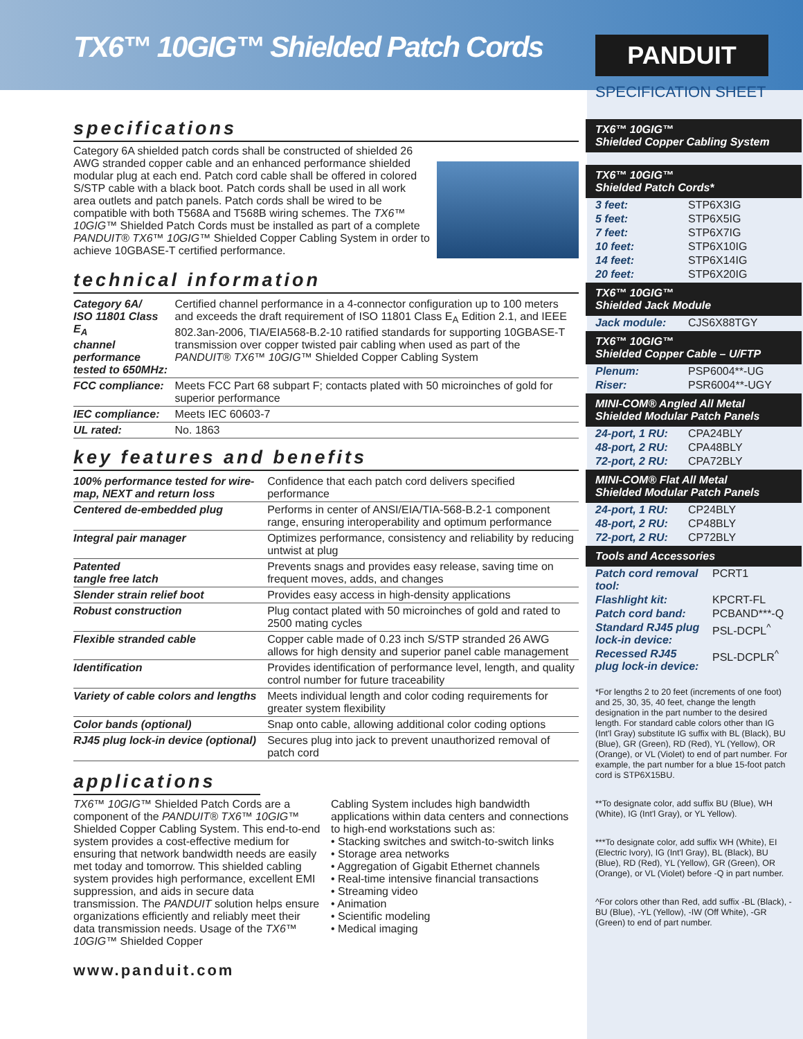TX6™ 10GIG™ Shielded Patch Cords
specifications
Category 6A shielded patch cords shall be constructed of shielded 26 AWG stranded copper cable and an enhanced performance shielded modular plug at each end. Patch cord cable shall be offered in colored S/STP cable with a black boot. Patch cords shall be used in all work area outlets and patch panels. Patch cords shall be wired to be compatible with both T568A and T568B wiring schemes. The TX6™ 10GIG™ Shielded Patch Cords must be installed as part of a complete PANDUIT® TX6™ 10GIG™ Shielded Copper Cabling System in order to achieve 10GBASE-T certified performance.
technical information
| Category 6A/ ISO 11801 Class E<sub>A</sub> channel performance tested to 650MHz: | Certified channel performance in a 4-connector configuration up to 100 meters and exceeds the draft requirement of ISO 11801 Class E<sub>A</sub> Edition 2.1, and IEEE 802.3an-2006, TIA/EIA568-B.2-10 ratified standards for supporting 10GBASE-T transmission over copper twisted pair cabling when used as part of the PANDUIT® TX6™ 10GIG™ Shielded Copper Cabling System |
| FCC compliance: | Meets FCC Part 68 subpart F; contacts plated with 50 microinches of gold for superior performance |
| IEC compliance: | Meets IEC 60603-7 |
| UL rated: | No. 1863 |
key features and benefits
| 100% performance tested for wire-map, NEXT and return loss | Confidence that each patch cord delivers specified performance |
| Centered de-embedded plug | Performs in center of ANSI/EIA/TIA-568-B.2-1 component range, ensuring interoperability and optimum performance |
| Integral pair manager | Optimizes performance, consistency and reliability by reducing untwist at plug |
| Patented tangle free latch | Prevents snags and provides easy release, saving time on frequent moves, adds, and changes |
| Slender strain relief boot | Provides easy access in high-density applications |
| Robust construction | Plug contact plated with 50 microinches of gold and rated to 2500 mating cycles |
| Flexible stranded cable | Copper cable made of 0.23 inch S/STP stranded 26 AWG allows for high density and superior panel cable management |
| Identification | Provides identification of performance level, length, and quality control number for future traceability |
| Variety of cable colors and lengths | Meets individual length and color coding requirements for greater system flexibility |
| Color bands (optional) | Snap onto cable, allowing additional color coding options |
| RJ45 plug lock-in device (optional) | Secures plug into jack to prevent unauthorized removal of patch cord |
applications
TX6™ 10GIG™ Shielded Patch Cords are a component of the PANDUIT® TX6™ 10GIG™ Shielded Copper Cabling System. This end-to-end system provides a cost-effective medium for ensuring that network bandwidth needs are easily met today and tomorrow. This shielded cabling system provides high performance, excellent EMI suppression, and aids in secure data transmission. The PANDUIT solution helps ensure organizations efficiently and reliably meet their data transmission needs. Usage of the TX6™ 10GIG™ Shielded Copper
Cabling System includes high bandwidth applications within data centers and connections to high-end workstations such as:
• Stacking switches and switch-to-switch links
• Storage area networks
• Aggregation of Gigabit Ethernet channels
• Real-time intensive financial transactions
• Streaming video
• Animation
• Scientific modeling
• Medical imaging
www.panduit.com
PANDUIT
SPECIFICATION SHEET
TX6™ 10GIG™
Shielded Copper Cabling System
TX6™ 10GIG™
Shielded Patch Cords*
| 3 feet: | STP6X3IG |
| 5 feet: | STP6X5IG |
| 7 feet: | STP6X7IG |
| 10 feet: | STP6X10IG |
| 14 feet: | STP6X14IG |
| 20 feet: | STP6X20IG |
TX6™ 10GIG™
Shielded Jack Module
| Jack module: | CJS6X88TGY |
TX6™ 10GIG™
Shielded Copper Cable – U/FTP
| Plenum: | PSP6004**-UG |
| Riser: | PSR6004**-UGY |
MINI-COM® Angled All Metal
Shielded Modular Patch Panels
| 24-port, 1 RU: | CPA24BLY |
| 48-port, 2 RU: | CPA48BLY |
| 72-port, 2 RU: | CPA72BLY |
MINI-COM® Flat All Metal
Shielded Modular Patch Panels
| 24-port, 1 RU: | CP24BLY |
| 48-port, 2 RU: | CP48BLY |
| 72-port, 2 RU: | CP72BLY |
Tools and Accessories
| Patch cord removal tool: | PCRT1 |
| Flashlight kit: | KPCRT-FL |
| Patch cord band: | PCBAND***-Q |
| Standard RJ45 plug lock-in device: | PSL-DCPL<sup>^</sup> |
| Recessed RJ45 plug lock-in device: | PSL-DCPLR<sup>^</sup> |
*For lengths 2 to 20 feet (increments of one foot) and 25, 30, 35, 40 feet, change the length designation in the part number to the desired length. For standard cable colors other than IG (Int'l Gray) substitute IG suffix with BL (Black), BU (Blue), GR (Green), RD (Red), YL (Yellow), OR (Orange), or VL (Violet) to end of part number. For example, the part number for a blue 15-foot patch cord is STP6X15BU.
**To designate color, add suffix BU (Blue), WH (White), IG (Int'l Gray), or YL Yellow).
***To designate color, add suffix WH (White), EI (Electric Ivory), IG (Int'l Gray), BL (Black), BU (Blue), RD (Red), YL (Yellow), GR (Green), OR (Orange), or VL (Violet) before -Q in part number.
^For colors other than Red, add suffix -BL (Black), -BU (Blue), -YL (Yellow), -IW (Off White), -GR (Green) to end of part number.